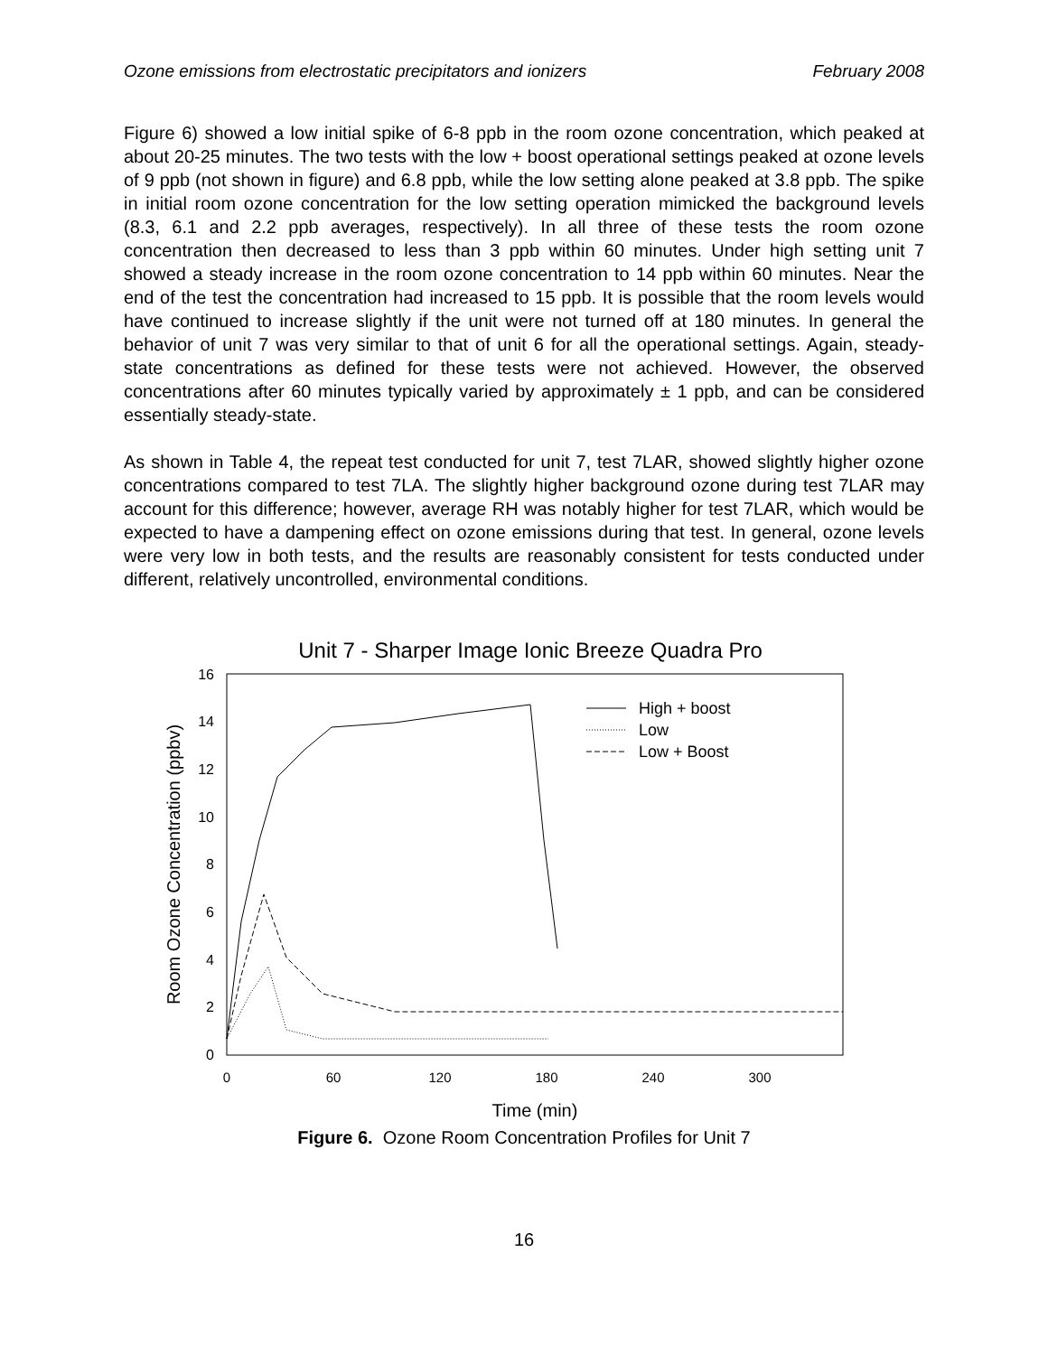Ozone emissions from electrostatic precipitators and ionizers February 2008
Figure 6) showed a low initial spike of 6-8 ppb in the room ozone concentration, which peaked at about 20-25 minutes. The two tests with the low + boost operational settings peaked at ozone levels of 9 ppb (not shown in figure) and 6.8 ppb, while the low setting alone peaked at 3.8 ppb. The spike in initial room ozone concentration for the low setting operation mimicked the background levels (8.3, 6.1 and 2.2 ppb averages, respectively). In all three of these tests the room ozone concentration then decreased to less than 3 ppb within 60 minutes. Under high setting unit 7 showed a steady increase in the room ozone concentration to 14 ppb within 60 minutes. Near the end of the test the concentration had increased to 15 ppb. It is possible that the room levels would have continued to increase slightly if the unit were not turned off at 180 minutes. In general the behavior of unit 7 was very similar to that of unit 6 for all the operational settings. Again, steady-state concentrations as defined for these tests were not achieved. However, the observed concentrations after 60 minutes typically varied by approximately ± 1 ppb, and can be considered essentially steady-state.
As shown in Table 4, the repeat test conducted for unit 7, test 7LAR, showed slightly higher ozone concentrations compared to test 7LA. The slightly higher background ozone during test 7LAR may account for this difference; however, average RH was notably higher for test 7LAR, which would be expected to have a dampening effect on ozone emissions during that test. In general, ozone levels were very low in both tests, and the results are reasonably consistent for tests conducted under different, relatively uncontrolled, environmental conditions.
Unit 7 - Sharper Image Ionic Breeze Quadra Pro
0
2
4
6
8
10
12
14
16
0
60
120
180
240
300
Time (min)
Room Ozone Concentration (ppbv)
High + boost
Low
Low + Boost
Figure 6. Ozone Room Concentration Profiles for Unit 7
16